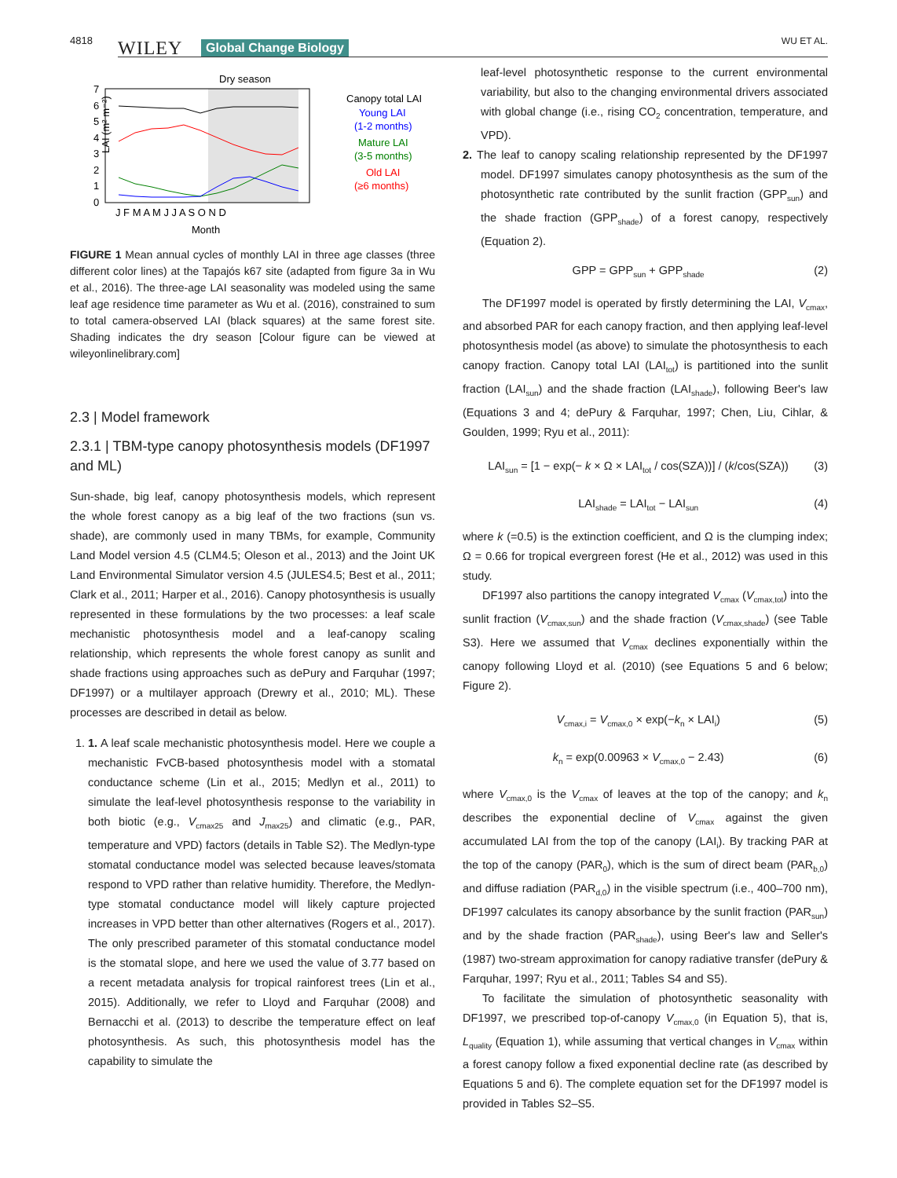4818 WILEY Global Change Biology WU ET AL.
Dry season
LAI (m² m⁻²)
0
1
2
3
4
5
6
7
J F M A M J J A S O N D
Month
Canopy total LAI
Young LAI
(1-2 months)
Mature LAI
(3-5 months)
Old LAI
(≥6 months)
FIGURE 1 Mean annual cycles of monthly LAI in three age classes (three different color lines) at the Tapajós k67 site (adapted from figure 3a in Wu et al., 2016). The three-age LAI seasonality was modeled using the same leaf age residence time parameter as Wu et al. (2016), constrained to sum to total camera-observed LAI (black squares) at the same forest site. Shading indicates the dry season [Colour figure can be viewed at wileyonlinelibrary.com]
2.3 | Model framework
2.3.1 | TBM-type canopy photosynthesis models (DF1997 and ML)
Sun-shade, big leaf, canopy photosynthesis models, which represent the whole forest canopy as a big leaf of the two fractions (sun vs. shade), are commonly used in many TBMs, for example, Community Land Model version 4.5 (CLM4.5; Oleson et al., 2013) and the Joint UK Land Environmental Simulator version 4.5 (JULES4.5; Best et al., 2011; Clark et al., 2011; Harper et al., 2016). Canopy photosynthesis is usually represented in these formulations by the two processes: a leaf scale mechanistic photosynthesis model and a leaf-canopy scaling relationship, which represents the whole forest canopy as sunlit and shade fractions using approaches such as dePury and Farquhar (1997; DF1997) or a multilayer approach (Drewry et al., 2010; ML). These processes are described in detail as below.
1. 1. A leaf scale mechanistic photosynthesis model. Here we couple a mechanistic FvCB-based photosynthesis model with a stomatal conductance scheme (Lin et al., 2015; Medlyn et al., 2011) to simulate the leaf-level photosynthesis response to the variability in both biotic (e.g., V<sub>cmax25</sub> and J<sub>max25</sub>) and climatic (e.g., PAR, temperature and VPD) factors (details in Table S2). The Medlyn-type stomatal conductance model was selected because leaves/stomata respond to VPD rather than relative humidity. Therefore, the Medlyn-type stomatal conductance model will likely capture projected increases in VPD better than other alternatives (Rogers et al., 2017). The only prescribed parameter of this stomatal conductance model is the stomatal slope, and here we used the value of 3.77 based on a recent metadata analysis for tropical rainforest trees (Lin et al., 2015). Additionally, we refer to Lloyd and Farquhar (2008) and Bernacchi et al. (2013) to describe the temperature effect on leaf photosynthesis. As such, this photosynthesis model has the capability to simulate the
leaf-level photosynthetic response to the current environmental variability, but also to the changing environmental drivers associated with global change (i.e., rising CO<sub>2</sub> concentration, temperature, and VPD).
2. The leaf to canopy scaling relationship represented by the DF1997 model. DF1997 simulates canopy photosynthesis as the sum of the photosynthetic rate contributed by the sunlit fraction (GPP<sub>sun</sub>) and the shade fraction (GPP<sub>shade</sub>) of a forest canopy, respectively (Equation 2).
GPP = GPP<sub>sun</sub> + GPP<sub>shade</sub> (2)
The DF1997 model is operated by firstly determining the LAI, V<sub>cmax</sub>, and absorbed PAR for each canopy fraction, and then applying leaf-level photosynthesis model (as above) to simulate the photosynthesis to each canopy fraction. Canopy total LAI (LAI<sub>tot</sub>) is partitioned into the sunlit fraction (LAI<sub>sun</sub>) and the shade fraction (LAI<sub>shade</sub>), following Beer's law (Equations 3 and 4; dePury & Farquhar, 1997; Chen, Liu, Cihlar, & Goulden, 1999; Ryu et al., 2011):
LAI<sub>sun</sub> = [1 − exp(− k × Ω × LAI<sub>tot</sub> / cos(SZA))] / (k/cos(SZA)) (3)
LAI<sub>shade</sub> = LAI<sub>tot</sub> − LAI<sub>sun</sub> (4)
where k (=0.5) is the extinction coefficient, and Ω is the clumping index; Ω = 0.66 for tropical evergreen forest (He et al., 2012) was used in this study.
DF1997 also partitions the canopy integrated V<sub>cmax</sub> (V<sub>cmax,tot</sub>) into the sunlit fraction (V<sub>cmax,sun</sub>) and the shade fraction (V<sub>cmax,shade</sub>) (see Table S3). Here we assumed that V<sub>cmax</sub> declines exponentially within the canopy following Lloyd et al. (2010) (see Equations 5 and 6 below; Figure 2).
V<sub>cmax,i</sub> = V<sub>cmax,0</sub> × exp(−k<sub>n</sub> × LAI<sub>i</sub>) (5)
k<sub>n</sub> = exp(0.00963 × V<sub>cmax,0</sub> − 2.43) (6)
where V<sub>cmax,0</sub> is the V<sub>cmax</sub> of leaves at the top of the canopy; and k<sub>n</sub> describes the exponential decline of V<sub>cmax</sub> against the given accumulated LAI from the top of the canopy (LAI<sub>i</sub>). By tracking PAR at the top of the canopy (PAR<sub>0</sub>), which is the sum of direct beam (PAR<sub>b,0</sub>) and diffuse radiation (PAR<sub>d,0</sub>) in the visible spectrum (i.e., 400–700 nm), DF1997 calculates its canopy absorbance by the sunlit fraction (PAR<sub>sun</sub>) and by the shade fraction (PAR<sub>shade</sub>), using Beer's law and Seller's (1987) two-stream approximation for canopy radiative transfer (dePury & Farquhar, 1997; Ryu et al., 2011; Tables S4 and S5).
To facilitate the simulation of photosynthetic seasonality with DF1997, we prescribed top-of-canopy V<sub>cmax,0</sub> (in Equation 5), that is, L<sub>quality</sub> (Equation 1), while assuming that vertical changes in V<sub>cmax</sub> within a forest canopy follow a fixed exponential decline rate (as described by Equations 5 and 6). The complete equation set for the DF1997 model is provided in Tables S2–S5.